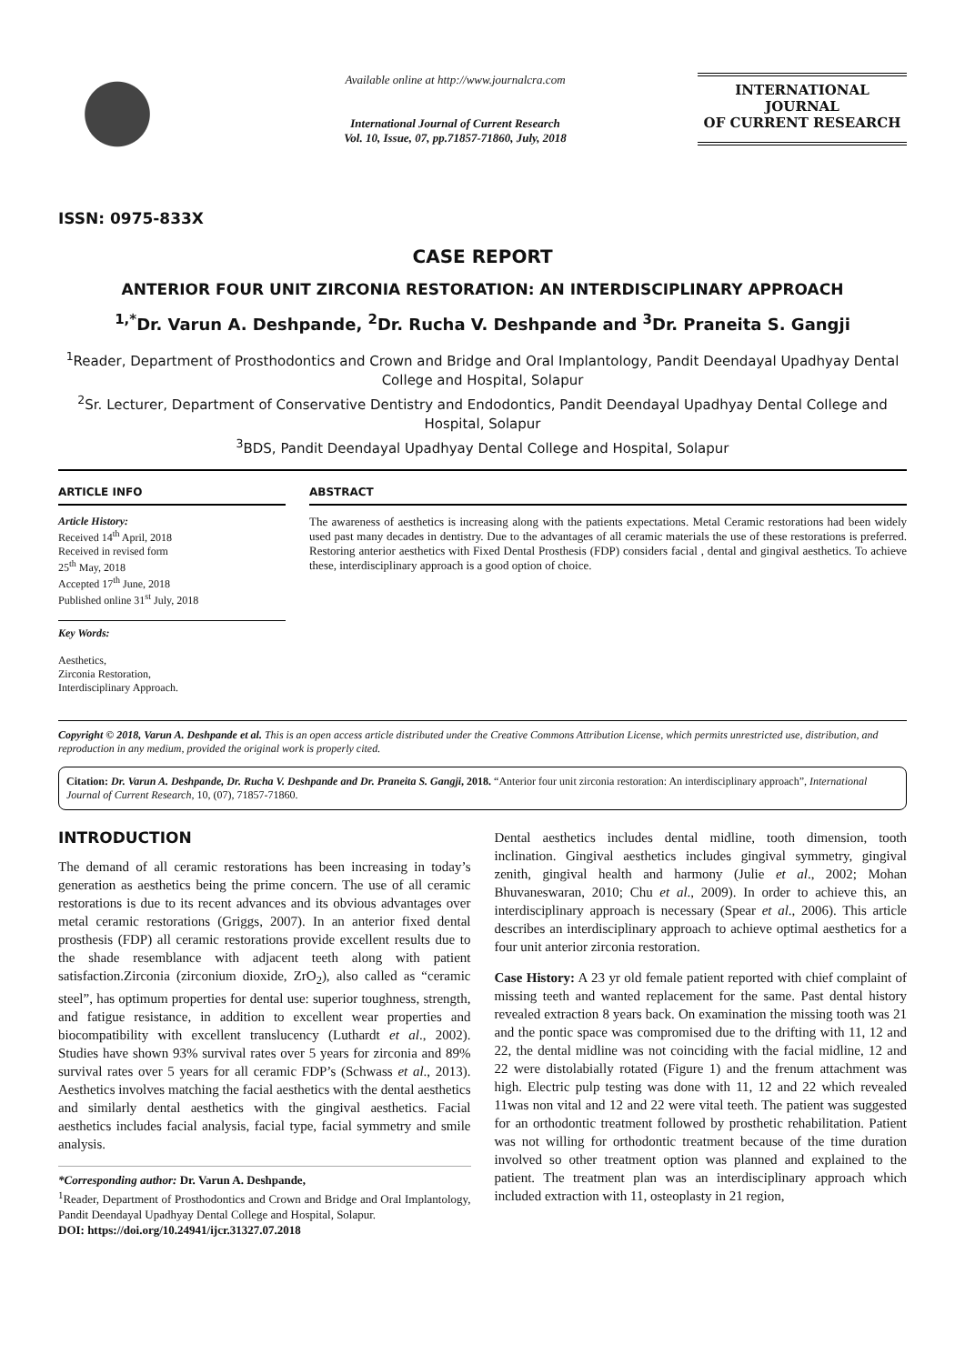ISSN: 0975-833X
Available online at http://www.journalcra.com
International Journal of Current Research
Vol. 10, Issue, 07, pp.71857-71860, July, 2018
INTERNATIONAL JOURNAL
OF CURRENT RESEARCH
CASE REPORT
ANTERIOR FOUR UNIT ZIRCONIA RESTORATION: AN INTERDISCIPLINARY APPROACH
<sup>1,*</sup>Dr. Varun A. Deshpande, <sup>2</sup>Dr. Rucha V. Deshpande and <sup>3</sup>Dr. Praneita S. Gangji
<sup>1</sup> Reader, Department of Prosthodontics and Crown and Bridge and Oral Implantology, Pandit Deendayal Upadhyay Dental College and Hospital, Solapur
<sup>2</sup> Sr. Lecturer, Department of Conservative Dentistry and Endodontics, Pandit Deendayal Upadhyay Dental College and Hospital, Solapur
<sup>3</sup> BDS, Pandit Deendayal Upadhyay Dental College and Hospital, Solapur
ARTICLE INFO
Article History:
Received 14<sup>th</sup> April, 2018
Received in revised form
25<sup>th</sup> May, 2018
Accepted 17<sup>th</sup> June, 2018
Published online 31<sup>st</sup> July, 2018
Key Words:
Aesthetics,
Zirconia Restoration,
Interdisciplinary Approach.
ABSTRACT
The awareness of aesthetics is increasing along with the patients expectations. Metal Ceramic restorations had been widely used past many decades in dentistry. Due to the advantages of all ceramic materials the use of these restorations is preferred. Restoring anterior aesthetics with Fixed Dental Prosthesis (FDP) considers facial , dental and gingival aesthetics. To achieve these, interdisciplinary approach is a good option of choice.
Copyright © 2018, Varun A. Deshpande et al. This is an open access article distributed under the Creative Commons Attribution License, which permits unrestricted use, distribution, and reproduction in any medium, provided the original work is properly cited.
Citation: Dr. Varun A. Deshpande, Dr. Rucha V. Deshpande and Dr. Praneita S. Gangji, 2018. “Anterior four unit zirconia restoration: An interdisciplinary approach”, International Journal of Current Research, 10, (07), 71857-71860.
INTRODUCTION
The demand of all ceramic restorations has been increasing in today’s generation as aesthetics being the prime concern. The use of all ceramic restorations is due to its recent advances and its obvious advantages over metal ceramic restorations (Griggs, 2007). In an anterior fixed dental prosthesis (FDP) all ceramic restorations provide excellent results due to the shade resemblance with adjacent teeth along with patient satisfaction.Zirconia (zirconium dioxide, ZrO<sub>2</sub>), also called as “ceramic steel”, has optimum properties for dental use: superior toughness, strength, and fatigue resistance, in addition to excellent wear properties and biocompatibility with excellent translucency (Luthardt et al., 2002). Studies have shown 93% survival rates over 5 years for zirconia and 89% survival rates over 5 years for all ceramic FDP’s (Schwass et al., 2013). Aesthetics involves matching the facial aesthetics with the dental aesthetics and similarly dental aesthetics with the gingival aesthetics. Facial aesthetics includes facial analysis, facial type, facial symmetry and smile analysis.
*Corresponding author: Dr. Varun A. Deshpande,
<sup>1</sup> Reader, Department of Prosthodontics and Crown and Bridge and Oral Implantology, Pandit Deendayal Upadhyay Dental College and Hospital, Solapur.
DOI: https://doi.org/10.24941/ijcr.31327.07.2018
Dental aesthetics includes dental midline, tooth dimension, tooth inclination. Gingival aesthetics includes gingival symmetry, gingival zenith, gingival health and harmony (Julie et al., 2002; Mohan Bhuvaneswaran, 2010; Chu et al., 2009). In order to achieve this, an interdisciplinary approach is necessary (Spear et al., 2006). This article describes an interdisciplinary approach to achieve optimal aesthetics for a four unit anterior zirconia restoration.
Case History: A 23 yr old female patient reported with chief complaint of missing teeth and wanted replacement for the same. Past dental history revealed extraction 8 years back. On examination the missing tooth was 21 and the pontic space was compromised due to the drifting with 11, 12 and 22, the dental midline was not coinciding with the facial midline, 12 and 22 were distolabially rotated (Figure 1) and the frenum attachment was high. Electric pulp testing was done with 11, 12 and 22 which revealed 11was non vital and 12 and 22 were vital teeth. The patient was suggested for an orthodontic treatment followed by prosthetic rehabilitation. Patient was not willing for orthodontic treatment because of the time duration involved so other treatment option was planned and explained to the patient. The treatment plan was an interdisciplinary approach which included extraction with 11, osteoplasty in 21 region,